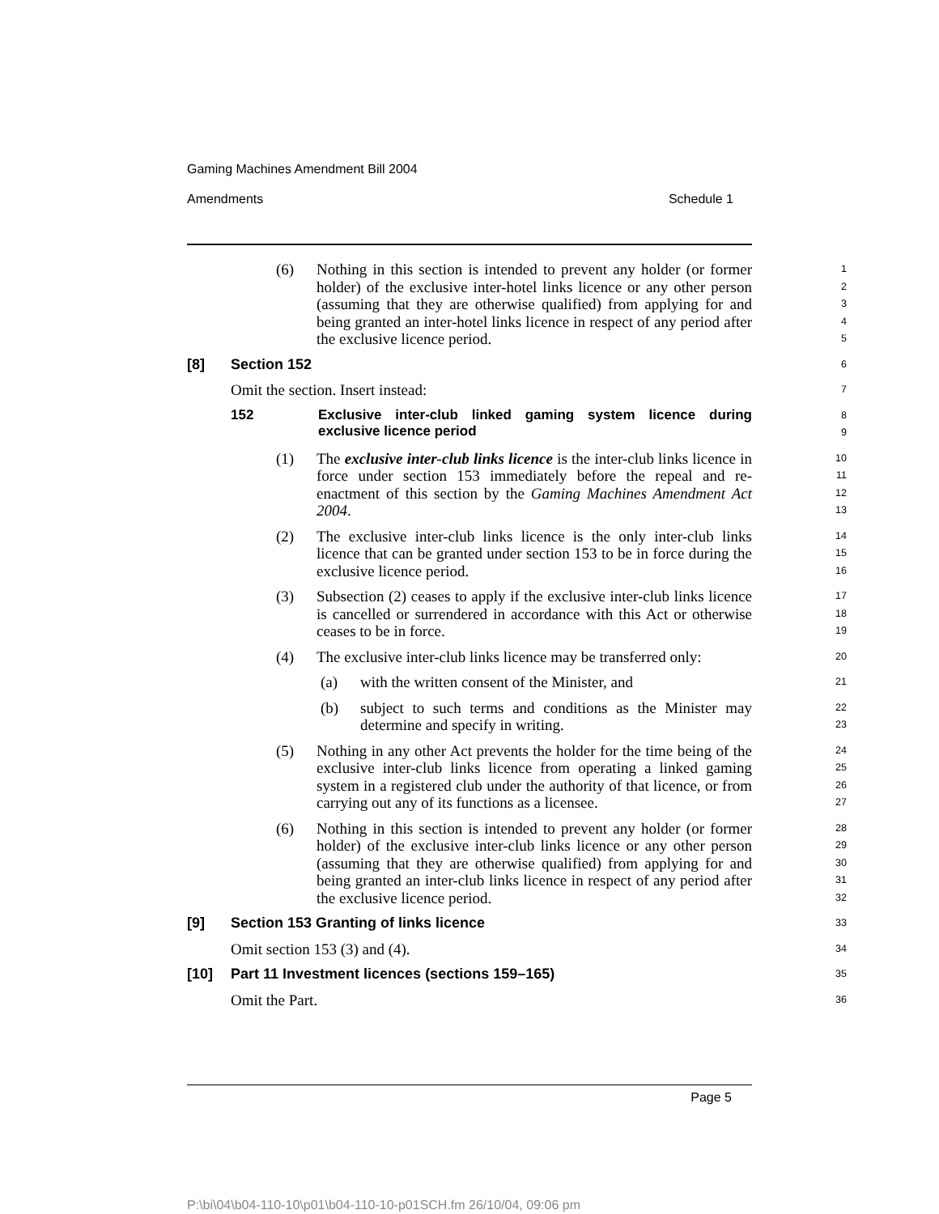Gaming Machines Amendment Bill 2004
Amendments Schedule 1
(6) Nothing in this section is intended to prevent any holder (or former holder) of the exclusive inter-hotel links licence or any other person (assuming that they are otherwise qualified) from applying for and being granted an inter-hotel links licence in respect of any period after the exclusive licence period.
1
2
3
4
5
[8] Section 152
6
Omit the section. Insert instead:
7
152 Exclusive inter-club linked gaming system licence during exclusive licence period
8
9
(1) The exclusive inter-club links licence is the inter-club links licence in force under section 153 immediately before the repeal and re-enactment of this section by the Gaming Machines Amendment Act 2004.
10
11
12
13
(2) The exclusive inter-club links licence is the only inter-club links licence that can be granted under section 153 to be in force during the exclusive licence period.
14
15
16
(3) Subsection (2) ceases to apply if the exclusive inter-club links licence is cancelled or surrendered in accordance with this Act or otherwise ceases to be in force.
17
18
19
(4) The exclusive inter-club links licence may be transferred only:
20
(a) with the written consent of the Minister, and
21
(b) subject to such terms and conditions as the Minister may determine and specify in writing.
22
23
(5) Nothing in any other Act prevents the holder for the time being of the exclusive inter-club links licence from operating a linked gaming system in a registered club under the authority of that licence, or from carrying out any of its functions as a licensee.
24
25
26
27
(6) Nothing in this section is intended to prevent any holder (or former holder) of the exclusive inter-club links licence or any other person (assuming that they are otherwise qualified) from applying for and being granted an inter-club links licence in respect of any period after the exclusive licence period.
28
29
30
31
32
[9] Section 153 Granting of links licence
33
Omit section 153 (3) and (4).
34
[10] Part 11 Investment licences (sections 159–165)
35
Omit the Part.
36
Page 5
P:\bi\04\b04-110-10\p01\b04-110-10-p01SCH.fm 26/10/04, 09:06 pm